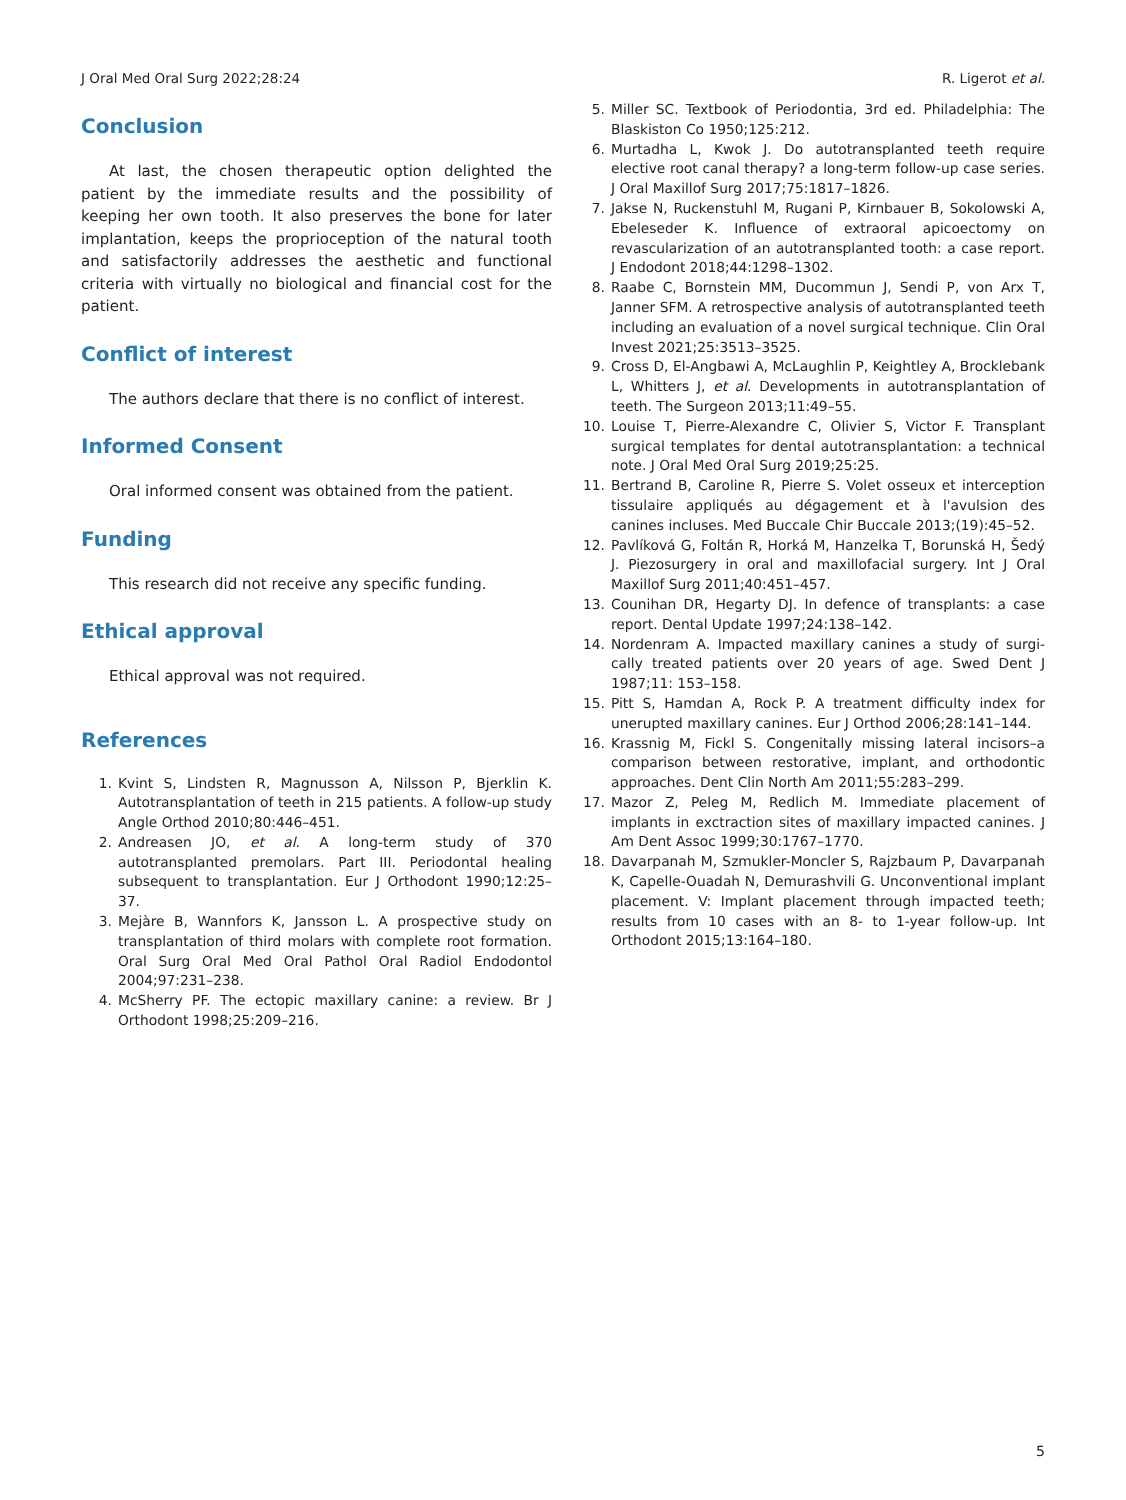J Oral Med Oral Surg 2022;28:24 R. Ligerot et al.
Conclusion
At last, the chosen therapeutic option delighted the patient by the immediate results and the possibility of keeping her own tooth. It also preserves the bone for later implantation, keeps the proprioception of the natural tooth and satisfactorily addresses the aesthetic and functional criteria with virtually no biological and financial cost for the patient.
Conflict of interest
The authors declare that there is no conflict of interest.
Informed Consent
Oral informed consent was obtained from the patient.
Funding
This research did not receive any specific funding.
Ethical approval
Ethical approval was not required.
References
1. Kvint S, Lindsten R, Magnusson A, Nilsson P, Bjerklin K. Autotransplantation of teeth in 215 patients. A follow-up study Angle Orthod 2010;80:446–451.
2. Andreasen JO, et al. A long-term study of 370 autotransplanted premolars. Part III. Periodontal healing subsequent to transplantation. Eur J Orthodont 1990;12:25–37.
3. Mejàre B, Wannfors K, Jansson L. A prospective study on transplantation of third molars with complete root formation. Oral Surg Oral Med Oral Pathol Oral Radiol Endodontol 2004;97:231–238.
4. McSherry PF. The ectopic maxillary canine: a review. Br J Orthodont 1998;25:209–216.
5. Miller SC. Textbook of Periodontia, 3rd ed. Philadelphia: The Blaskiston Co 1950;125:212.
6. Murtadha L, Kwok J. Do autotransplanted teeth require elective root canal therapy? a long-term follow-up case series. J Oral Maxillof Surg 2017;75:1817–1826.
7. Jakse N, Ruckenstuhl M, Rugani P, Kirnbauer B, Sokolowski A, Ebeleseder K. Influence of extraoral apicoectomy on revascularization of an autotransplanted tooth: a case report. J Endodont 2018;44:1298–1302.
8. Raabe C, Bornstein MM, Ducommun J, Sendi P, von Arx T, Janner SFM. A retrospective analysis of autotransplanted teeth including an evaluation of a novel surgical technique. Clin Oral Invest 2021;25:3513–3525.
9. Cross D, El-Angbawi A, McLaughlin P, Keightley A, Brocklebank L, Whitters J, et al. Developments in autotransplantation of teeth. The Surgeon 2013;11:49–55.
10. Louise T, Pierre-Alexandre C, Olivier S, Victor F. Transplant surgical templates for dental autotransplantation: a technical note. J Oral Med Oral Surg 2019;25:25.
11. Bertrand B, Caroline R, Pierre S. Volet osseux et interception tissulaire appliqués au dégagement et à l'avulsion des canines incluses. Med Buccale Chir Buccale 2013;(19):45–52.
12. Pavlíková G, Foltán R, Horká M, Hanzelka T, Borunská H, Šedý J. Piezosurgery in oral and maxillofacial surgery. Int J Oral Maxillof Surg 2011;40:451–457.
13. Counihan DR, Hegarty DJ. In defence of transplants: a case report. Dental Update 1997;24:138–142.
14. Nordenram A. Impacted maxillary canines a study of surgi-cally treated patients over 20 years of age. Swed Dent J 1987;11: 153–158.
15. Pitt S, Hamdan A, Rock P. A treatment difficulty index for unerupted maxillary canines. Eur J Orthod 2006;28:141–144.
16. Krassnig M, Fickl S. Congenitally missing lateral incisors–a comparison between restorative, implant, and orthodontic approaches. Dent Clin North Am 2011;55:283–299.
17. Mazor Z, Peleg M, Redlich M. Immediate placement of implants in exctraction sites of maxillary impacted canines. J Am Dent Assoc 1999;30:1767–1770.
18. Davarpanah M, Szmukler-Moncler S, Rajzbaum P, Davarpanah K, Capelle-Ouadah N, Demurashvili G. Unconventional implant placement. V: Implant placement through impacted teeth; results from 10 cases with an 8- to 1-year follow-up. Int Orthodont 2015;13:164–180.
5